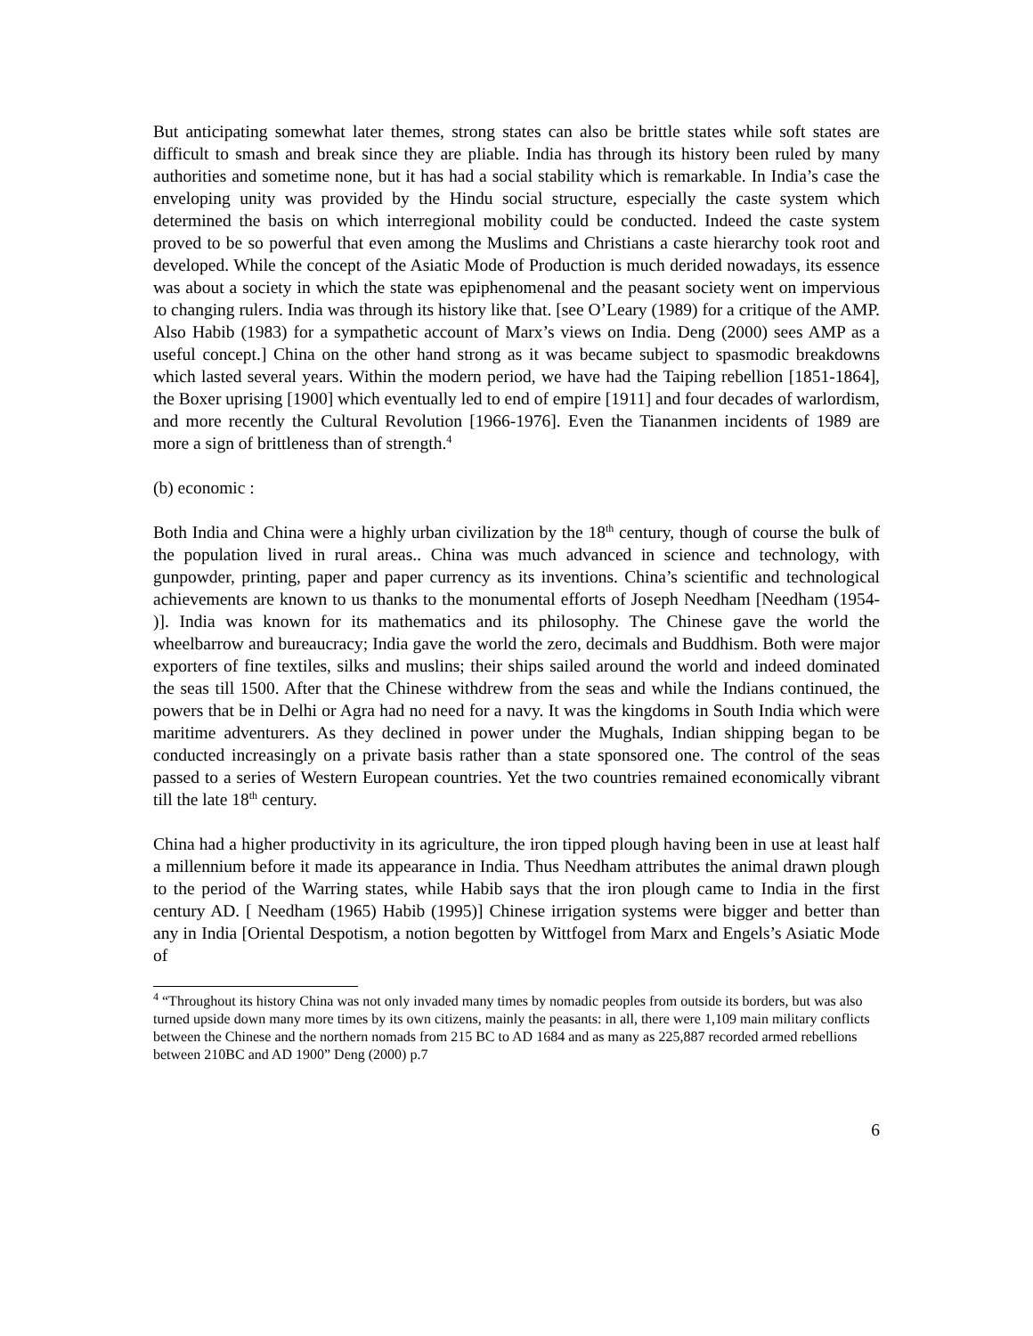But anticipating somewhat later themes, strong states can also be brittle states while soft states are difficult to smash and break since they are pliable. India has through its history been ruled by many authorities and sometime none, but it has had a social stability which is remarkable. In India’s case the enveloping unity was provided by the Hindu social structure, especially the caste system which determined the basis on which interregional mobility could be conducted. Indeed the caste system proved to be so powerful that even among the Muslims and Christians a caste hierarchy took root and developed. While the concept of the Asiatic Mode of Production is much derided nowadays, its essence was about a society in which the state was epiphenomenal and the peasant society went on impervious to changing rulers. India was through its history like that. [see O’Leary (1989) for a critique of the AMP. Also Habib (1983) for a sympathetic account of Marx’s views on India. Deng (2000) sees AMP as a useful concept.] China on the other hand strong as it was became subject to spasmodic breakdowns which lasted several years. Within the modern period, we have had the Taiping rebellion [1851-1864], the Boxer uprising [1900] which eventually led to end of empire [1911] and four decades of warlordism, and more recently the Cultural Revolution [1966-1976]. Even the Tiananmen incidents of 1989 are more a sign of brittleness than of strength.<sup>4</sup>
(b) economic :
Both India and China were a highly urban civilization by the 18<sup>th</sup> century, though of course the bulk of the population lived in rural areas.. China was much advanced in science and technology, with gunpowder, printing, paper and paper currency as its inventions. China’s scientific and technological achievements are known to us thanks to the monumental efforts of Joseph Needham [Needham (1954- )]. India was known for its mathematics and its philosophy. The Chinese gave the world the wheelbarrow and bureaucracy; India gave the world the zero, decimals and Buddhism. Both were major exporters of fine textiles, silks and muslins; their ships sailed around the world and indeed dominated the seas till 1500. After that the Chinese withdrew from the seas and while the Indians continued, the powers that be in Delhi or Agra had no need for a navy. It was the kingdoms in South India which were maritime adventurers. As they declined in power under the Mughals, Indian shipping began to be conducted increasingly on a private basis rather than a state sponsored one. The control of the seas passed to a series of Western European countries. Yet the two countries remained economically vibrant till the late 18<sup>th</sup> century.
China had a higher productivity in its agriculture, the iron tipped plough having been in use at least half a millennium before it made its appearance in India. Thus Needham attributes the animal drawn plough to the period of the Warring states, while Habib says that the iron plough came to India in the first century AD. [ Needham (1965) Habib (1995)] Chinese irrigation systems were bigger and better than any in India [Oriental Despotism, a notion begotten by Wittfogel from Marx and Engels’s Asiatic Mode of
<sup>4</sup> “Throughout its history China was not only invaded many times by nomadic peoples from outside its borders, but was also turned upside down many more times by its own citizens, mainly the peasants: in all, there were 1,109 main military conflicts between the Chinese and the northern nomads from 215 BC to AD 1684 and as many as 225,887 recorded armed rebellions between 210BC and AD 1900” Deng (2000) p.7
6